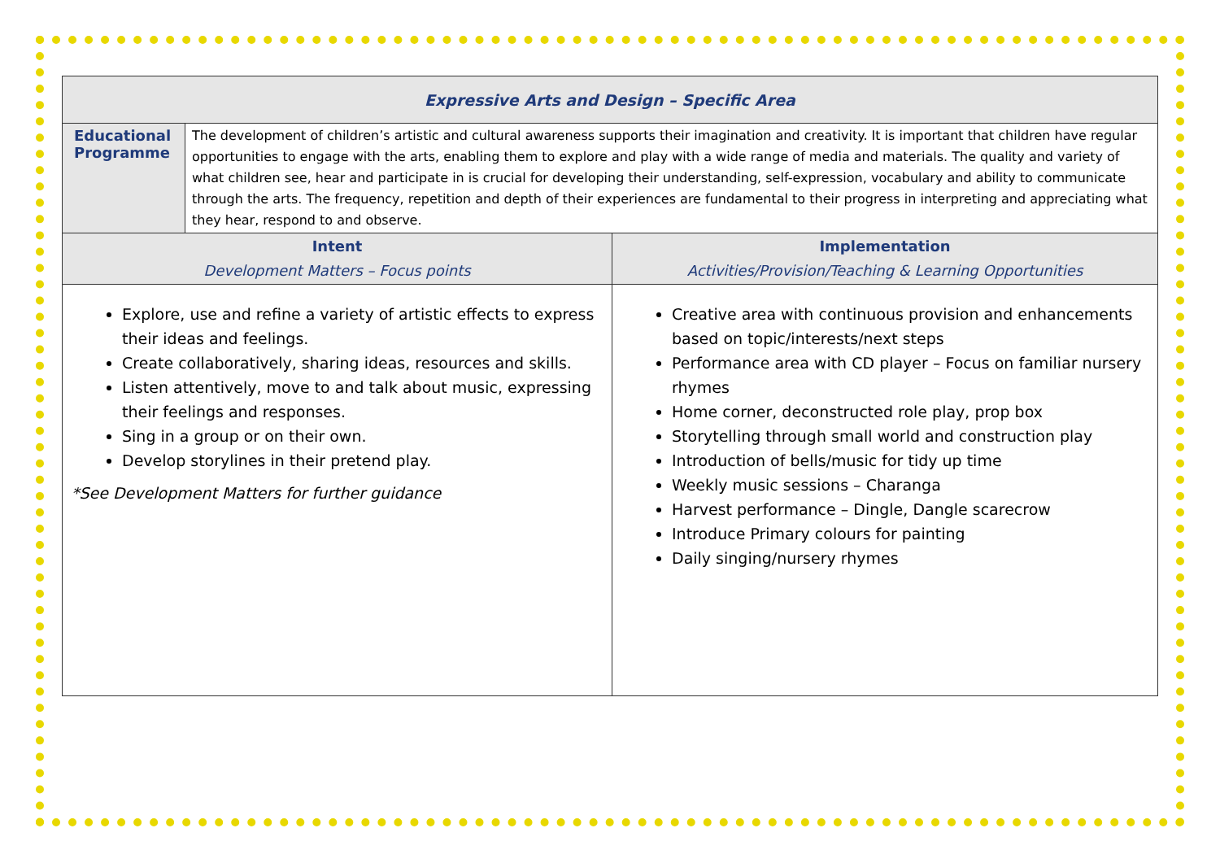| Expressive Arts and Design – Specific Area | | |
| --- | --- | --- |
| Educational Programme | The development of children’s artistic and cultural awareness supports their imagination and creativity. It is important that children have regular opportunities to engage with the arts, enabling them to explore and play with a wide range of media and materials. The quality and variety of what children see, hear and participate in is crucial for developing their understanding, self-expression, vocabulary and ability to communicate through the arts. The frequency, repetition and depth of their experiences are fundamental to their progress in interpreting and appreciating what they hear, respond to and observe. | |
| Intent Development Matters – Focus points | | Implementation Activities/Provision/Teaching & Learning Opportunities |
| Explore, use and refine a variety of artistic effects to express their ideas and feelings. Create collaboratively, sharing ideas, resources and skills. Listen attentively, move to and talk about music, expressing their feelings and responses. Sing in a group or on their own. Develop storylines in their pretend play. *See Development Matters for further guidance | | Creative area with continuous provision and enhancements based on topic/interests/next steps Performance area with CD player – Focus on familiar nursery rhymes Home corner, deconstructed role play, prop box Storytelling through small world and construction play Introduction of bells/music for tidy up time Weekly music sessions – Charanga Harvest performance – Dingle, Dangle scarecrow Introduce Primary colours for painting Daily singing/nursery rhymes |